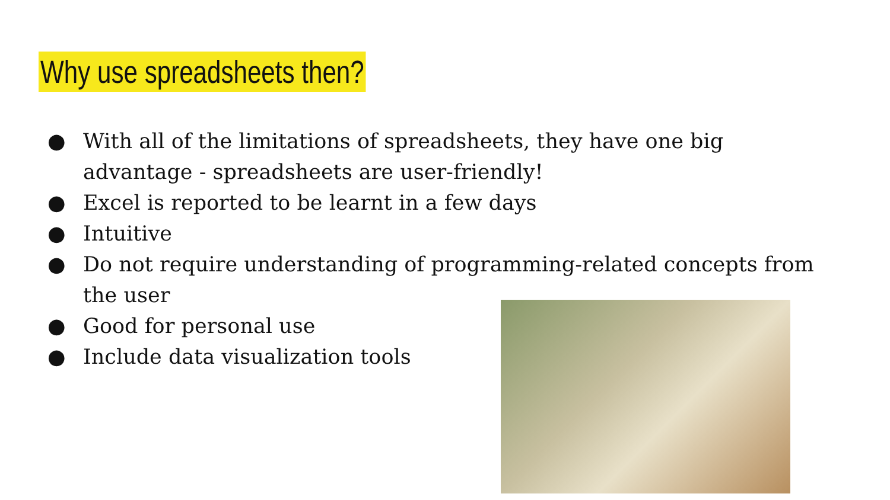Why use spreadsheets then?
● With all of the limitations of spreadsheets, they have one big advantage - spreadsheets are user-friendly!
● Excel is reported to be learnt in a few days
● Intuitive
● Do not require understanding of programming-related concepts from the user
● Good for personal use
● Include data visualization tools